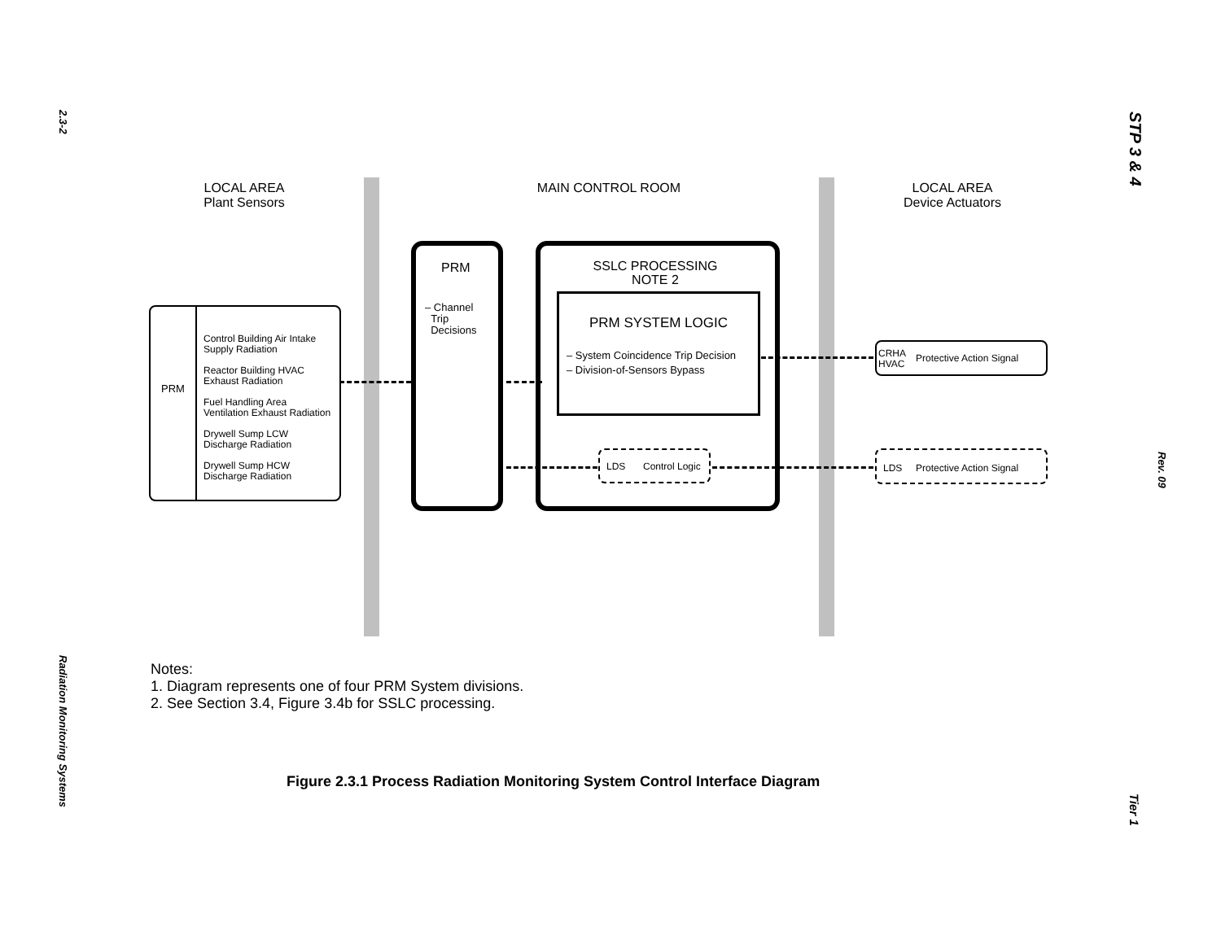2.3-2
Radiation Monitoring Systems
STP 3 & 4
Rev. 09
Tier 1
LOCAL AREA
Plant Sensors
MAIN CONTROL ROOM
LOCAL AREA
Device Actuators
PRM
Control Building Air Intake Supply Radiation
Reactor Building HVAC Exhaust Radiation
Fuel Handling Area Ventilation Exhaust Radiation
Drywell Sump LCW Discharge Radiation
Drywell Sump HCW Discharge Radiation
PRM
– Channel
Trip
Decisions
SSLC PROCESSING
NOTE 2
PRM SYSTEM LOGIC
– System Coincidence Trip Decision
– Division-of-Sensors Bypass
LDS Control Logic
CRHA
HVAC
Protective Action Signal
LDS Protective Action Signal
Notes:
1. Diagram represents one of four PRM System divisions.
2. See Section 3.4, Figure 3.4b for SSLC processing.
Figure 2.3.1 Process Radiation Monitoring System Control Interface Diagram